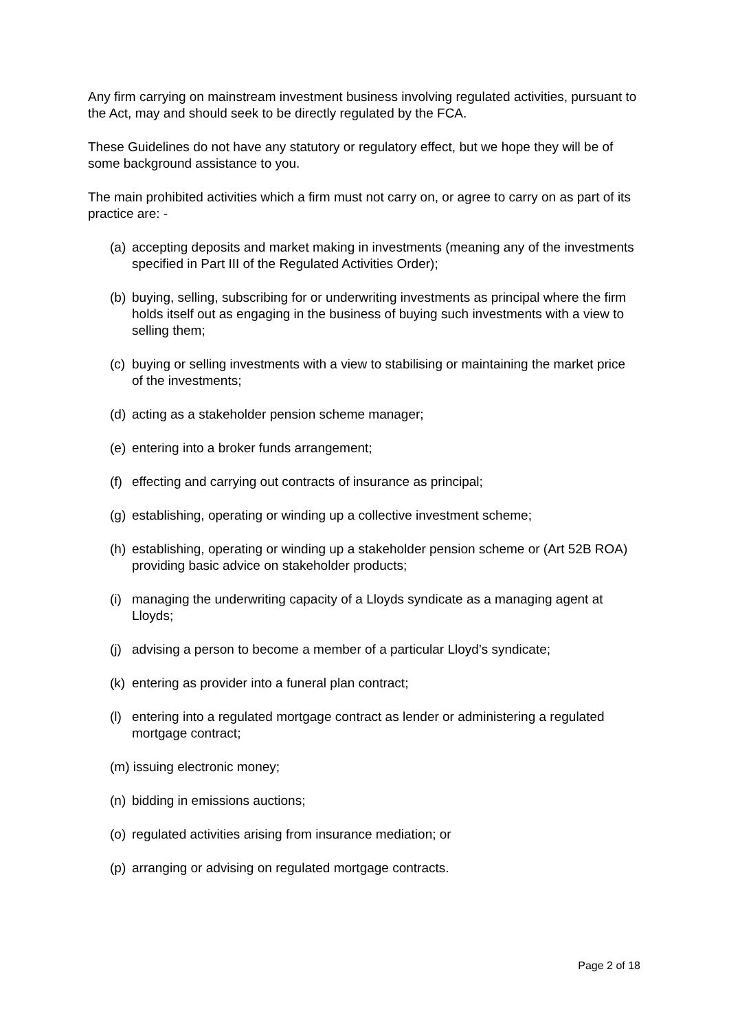Any firm carrying on mainstream investment business involving regulated activities, pursuant to the Act, may and should seek to be directly regulated by the FCA.
These Guidelines do not have any statutory or regulatory effect, but we hope they will be of some background assistance to you.
The main prohibited activities which a firm must not carry on, or agree to carry on as part of its practice are: -
(a) accepting deposits and market making in investments (meaning any of the investments specified in Part III of the Regulated Activities Order);
(b) buying, selling, subscribing for or underwriting investments as principal where the firm holds itself out as engaging in the business of buying such investments with a view to selling them;
(c) buying or selling investments with a view to stabilising or maintaining the market price of the investments;
(d) acting as a stakeholder pension scheme manager;
(e) entering into a broker funds arrangement;
(f) effecting and carrying out contracts of insurance as principal;
(g) establishing, operating or winding up a collective investment scheme;
(h) establishing, operating or winding up a stakeholder pension scheme or (Art 52B ROA) providing basic advice on stakeholder products;
(i) managing the underwriting capacity of a Lloyds syndicate as a managing agent at Lloyds;
(j) advising a person to become a member of a particular Lloyd’s syndicate;
(k) entering as provider into a funeral plan contract;
(l) entering into a regulated mortgage contract as lender or administering a regulated mortgage contract;
(m) issuing electronic money;
(n) bidding in emissions auctions;
(o) regulated activities arising from insurance mediation; or
(p) arranging or advising on regulated mortgage contracts.
Page 2 of 18